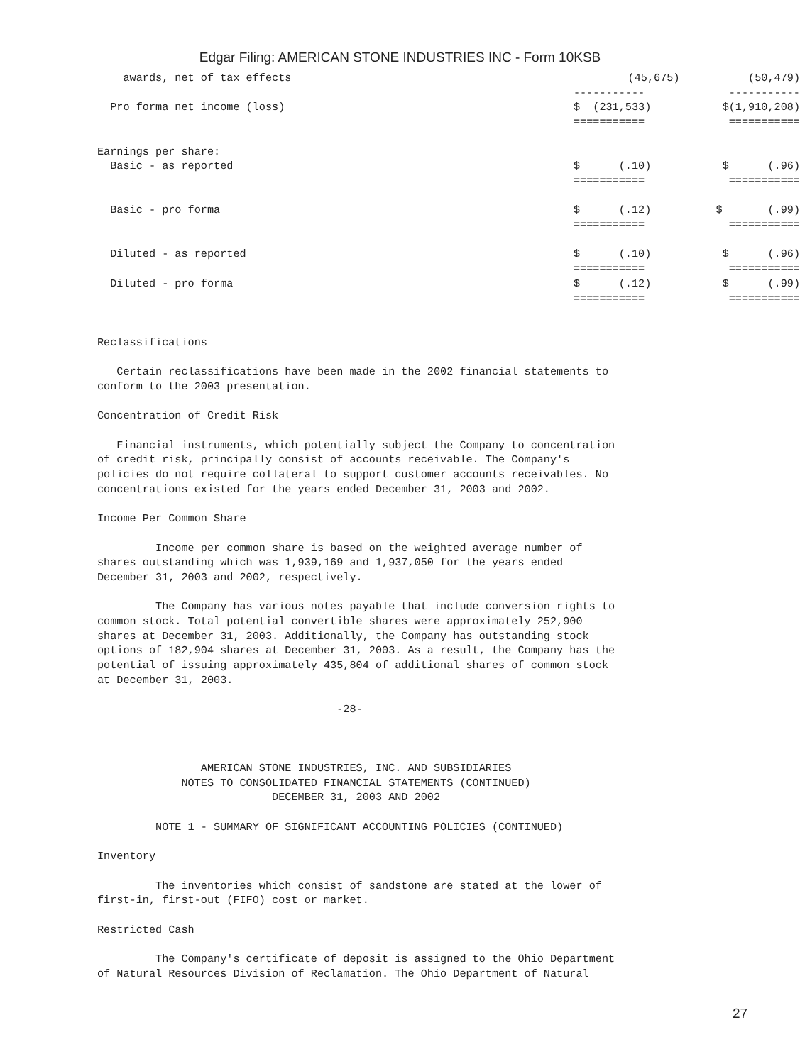Edgar Filing: AMERICAN STONE INDUSTRIES INC - Form 10KSB
| awards, net of tax effects | (45,675) | (50,479) |
| | ----------- | ----------- |
| Pro forma net income (loss) | $ (231,533) | $(1,910,208) |
| | =========== | =========== |
| Earnings per share: | | |
| Basic - as reported | $ (.10) | $ (.96) |
| | =========== | =========== |
| Basic - pro forma | $ (.12) | $ (.99) |
| | =========== | =========== |
| Diluted - as reported | $ (.10) | $ (.96) |
| | =========== | =========== |
| Diluted - pro forma | $ (.12) | $ (.99) |
| | =========== | =========== |
Reclassifications

   Certain reclassifications have been made in the 2002 financial statements to
conform to the 2003 presentation.

Concentration of Credit Risk

   Financial instruments, which potentially subject the Company to concentration
of credit risk, principally consist of accounts receivable. The Company's
policies do not require collateral to support customer accounts receivables. No
concentrations existed for the years ended December 31, 2003 and 2002.

Income Per Common Share

         Income per common share is based on the weighted average number of
shares outstanding which was 1,939,169 and 1,937,050 for the years ended
December 31, 2003 and 2002, respectively.

         The Company has various notes payable that include conversion rights to
common stock. Total potential convertible shares were approximately 252,900
shares at December 31, 2003. Additionally, the Company has outstanding stock
options of 182,904 shares at December 31, 2003. As a result, the Company has the
potential of issuing approximately 435,804 of additional shares of common stock
at December 31, 2003.

                                     -28-



                AMERICAN STONE INDUSTRIES, INC. AND SUBSIDIARIES
             NOTES TO CONSOLIDATED FINANCIAL STATEMENTS (CONTINUED)
                           DECEMBER 31, 2003 AND 2002

         NOTE 1 - SUMMARY OF SIGNIFICANT ACCOUNTING POLICIES (CONTINUED)

Inventory

         The inventories which consist of sandstone are stated at the lower of
first-in, first-out (FIFO) cost or market.

Restricted Cash

         The Company's certificate of deposit is assigned to the Ohio Department
of Natural Resources Division of Reclamation. The Ohio Department of Natural
27